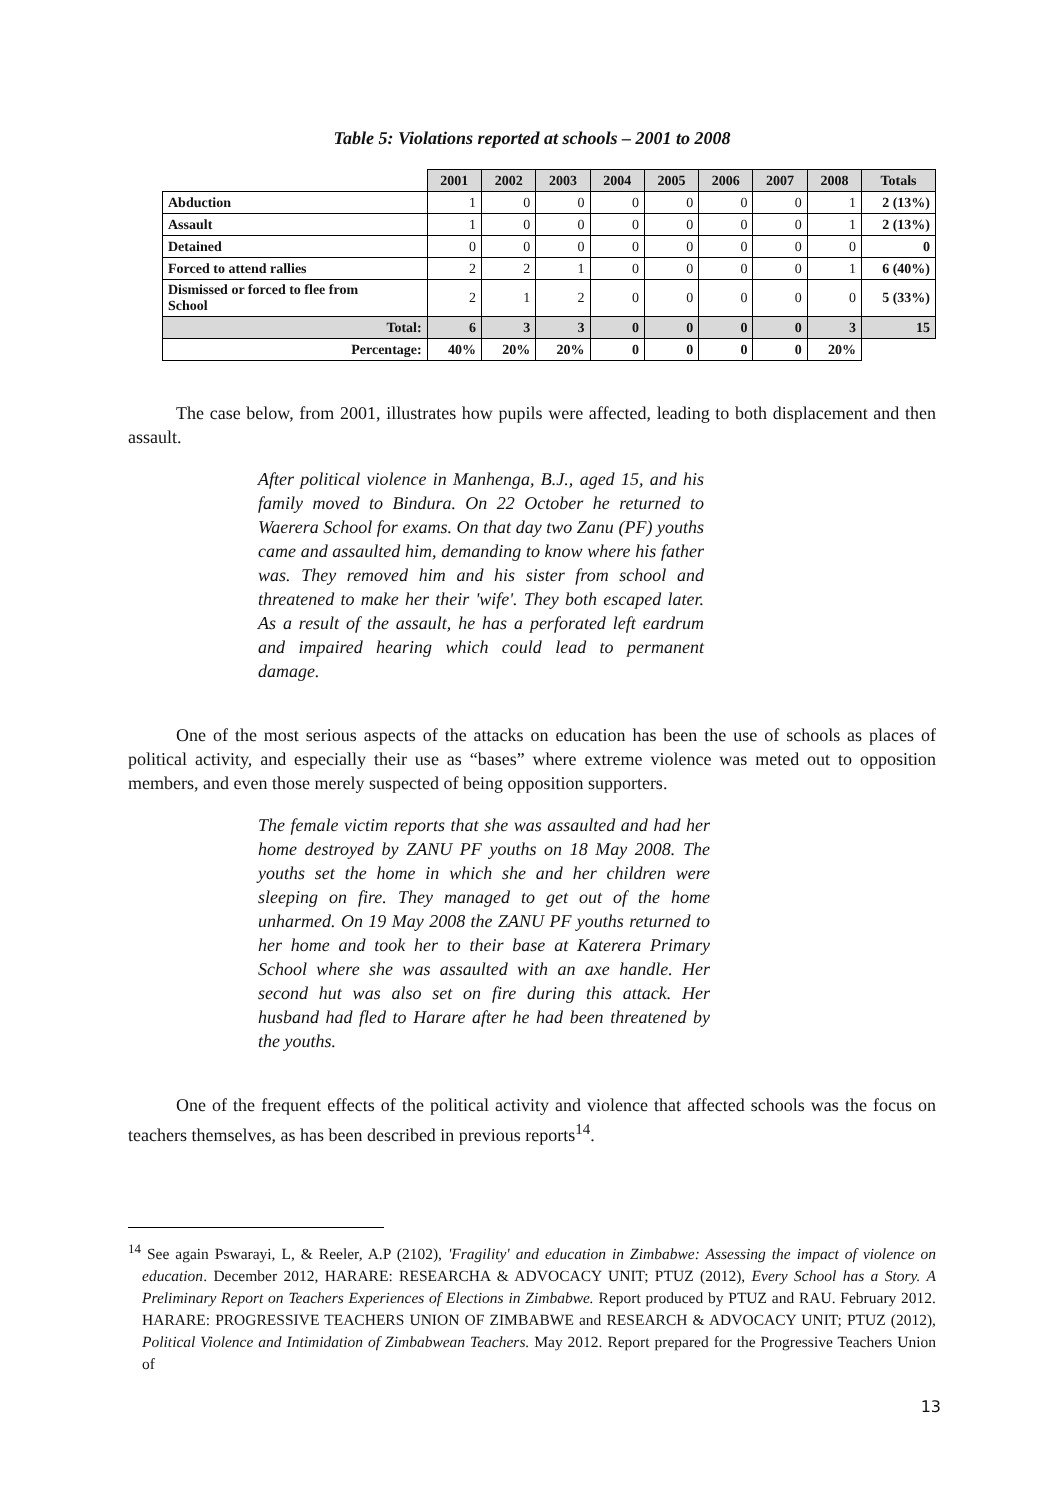Table 5: Violations reported at schools – 2001 to 2008
| | 2001 | 2002 | 2003 | 2004 | 2005 | 2006 | 2007 | 2008 | Totals |
| Abduction | 1 | 0 | 0 | 0 | 0 | 0 | 0 | 1 | 2 (13%) |
| Assault | 1 | 0 | 0 | 0 | 0 | 0 | 0 | 1 | 2 (13%) |
| Detained | 0 | 0 | 0 | 0 | 0 | 0 | 0 | 0 | 0 |
| Forced to attend rallies | 2 | 2 | 1 | 0 | 0 | 0 | 0 | 1 | 6 (40%) |
| Dismissed or forced to flee from School | 2 | 1 | 2 | 0 | 0 | 0 | 0 | 0 | 5 (33%) |
| Total: | 6 | 3 | 3 | 0 | 0 | 0 | 0 | 3 | 15 |
| Percentage: | 40% | 20% | 20% | 0 | 0 | 0 | 0 | 20% | |
The case below, from 2001, illustrates how pupils were affected, leading to both displacement and then assault.
After political violence in Manhenga, B.J., aged 15, and his family moved to Bindura. On 22 October he returned to Waerera School for exams. On that day two Zanu (PF) youths came and assaulted him, demanding to know where his father was. They removed him and his sister from school and threatened to make her their 'wife'. They both escaped later. As a result of the assault, he has a perforated left eardrum and impaired hearing which could lead to permanent damage.
One of the most serious aspects of the attacks on education has been the use of schools as places of political activity, and especially their use as “bases” where extreme violence was meted out to opposition members, and even those merely suspected of being opposition supporters.
The female victim reports that she was assaulted and had her home destroyed by ZANU PF youths on 18 May 2008. The youths set the home in which she and her children were sleeping on fire. They managed to get out of the home unharmed. On 19 May 2008 the ZANU PF youths returned to her home and took her to their base at Katerera Primary School where she was assaulted with an axe handle. Her second hut was also set on fire during this attack. Her husband had fled to Harare after he had been threatened by the youths.
One of the frequent effects of the political activity and violence that affected schools was the focus on teachers themselves, as has been described in previous reports<sup>14</sup>.
<sup>14</sup> See again Pswarayi, L, & Reeler, A.P (2102), 'Fragility' and education in Zimbabwe: Assessing the impact of violence on education. December 2012, HARARE: RESEARCHA & ADVOCACY UNIT; PTUZ (2012), Every School has a Story. A Preliminary Report on Teachers Experiences of Elections in Zimbabwe. Report produced by PTUZ and RAU. February 2012. HARARE: PROGRESSIVE TEACHERS UNION OF ZIMBABWE and RESEARCH & ADVOCACY UNIT; PTUZ (2012), Political Violence and Intimidation of Zimbabwean Teachers. May 2012. Report prepared for the Progressive Teachers Union of
13